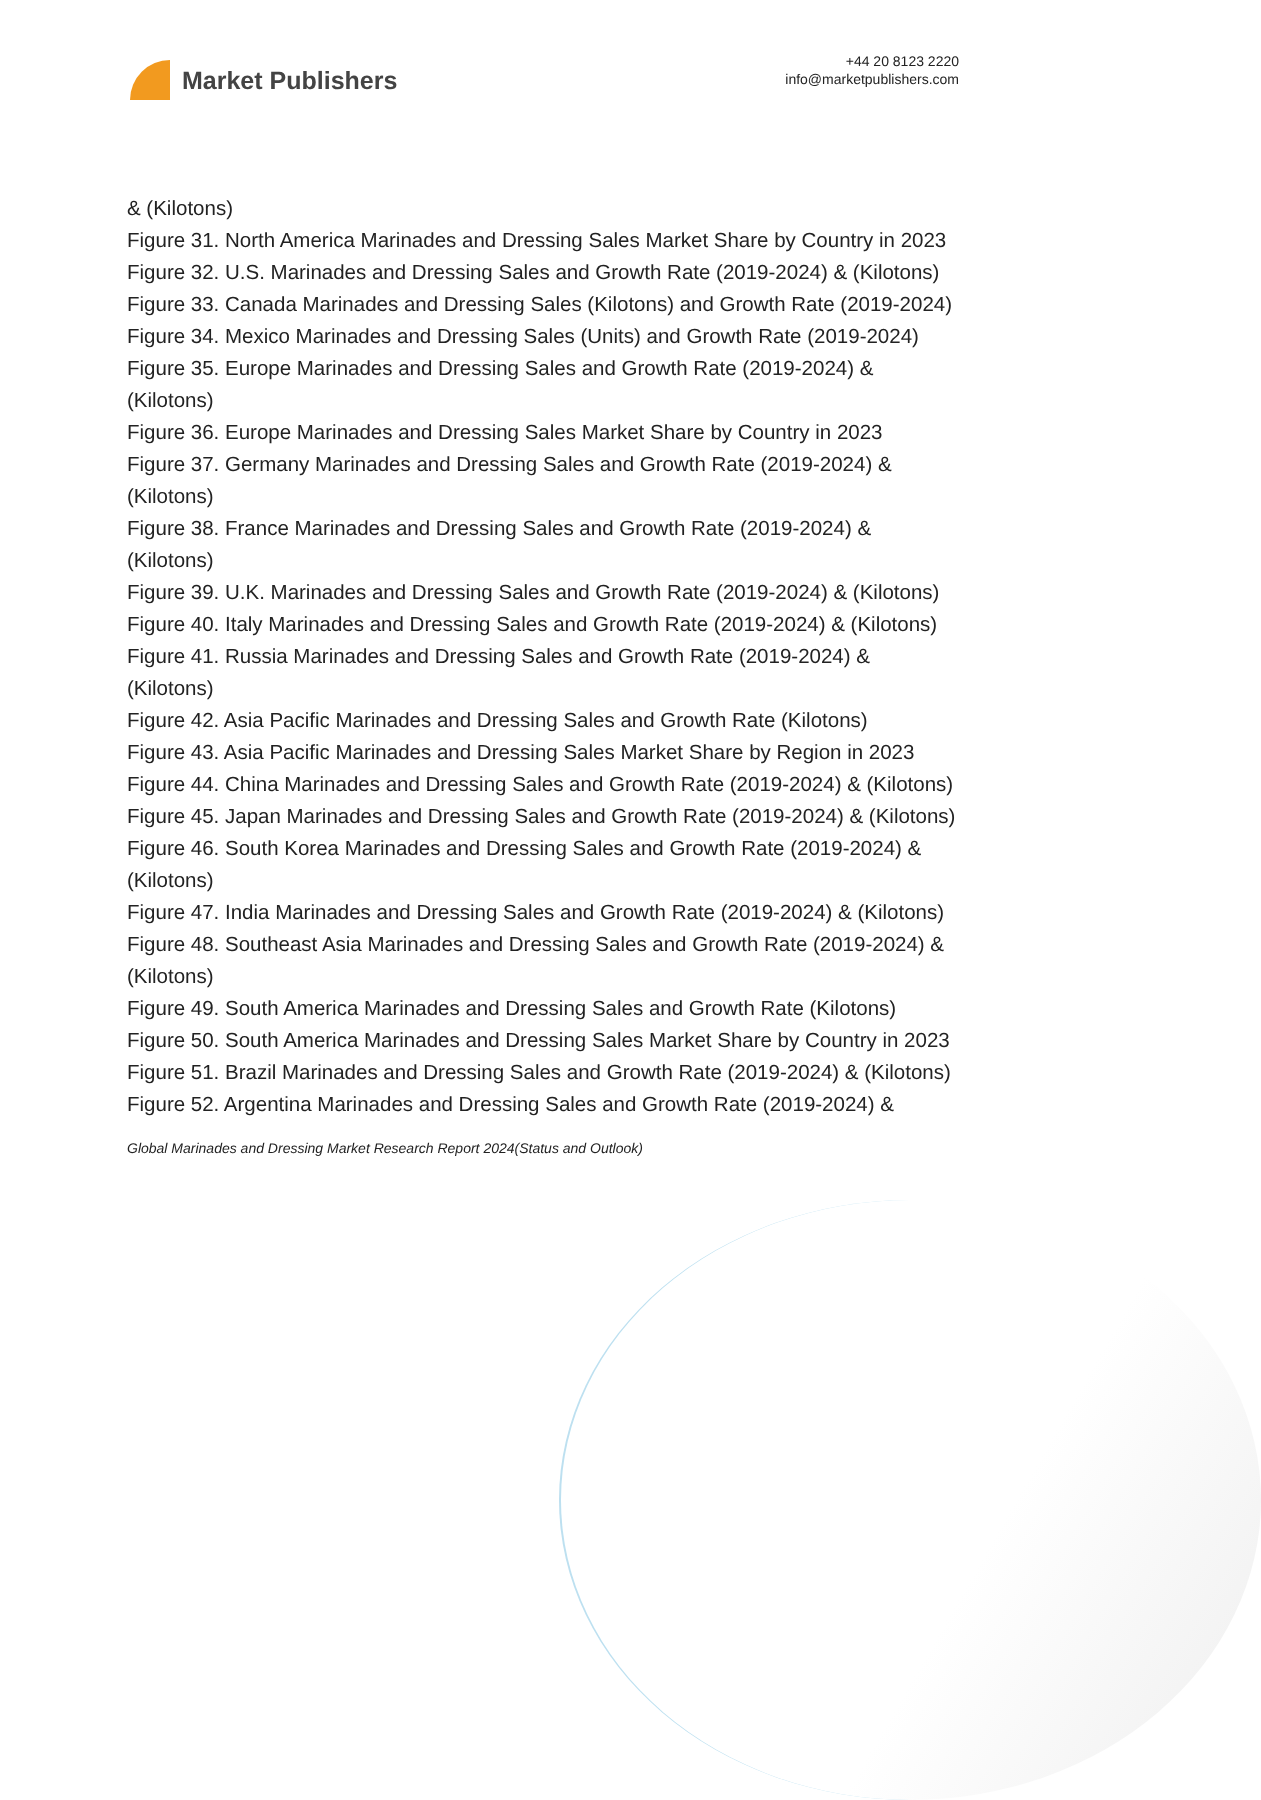Market Publishers
+44 20 8123 2220
info@marketpublishers.com
& (Kilotons)
Figure 31. North America Marinades and Dressing Sales Market Share by Country in 2023
Figure 32. U.S. Marinades and Dressing Sales and Growth Rate (2019-2024) & (Kilotons)
Figure 33. Canada Marinades and Dressing Sales (Kilotons) and Growth Rate (2019-2024)
Figure 34. Mexico Marinades and Dressing Sales (Units) and Growth Rate (2019-2024)
Figure 35. Europe Marinades and Dressing Sales and Growth Rate (2019-2024) & (Kilotons)
Figure 36. Europe Marinades and Dressing Sales Market Share by Country in 2023
Figure 37. Germany Marinades and Dressing Sales and Growth Rate (2019-2024) & (Kilotons)
Figure 38. France Marinades and Dressing Sales and Growth Rate (2019-2024) & (Kilotons)
Figure 39. U.K. Marinades and Dressing Sales and Growth Rate (2019-2024) & (Kilotons)
Figure 40. Italy Marinades and Dressing Sales and Growth Rate (2019-2024) & (Kilotons)
Figure 41. Russia Marinades and Dressing Sales and Growth Rate (2019-2024) & (Kilotons)
Figure 42. Asia Pacific Marinades and Dressing Sales and Growth Rate (Kilotons)
Figure 43. Asia Pacific Marinades and Dressing Sales Market Share by Region in 2023
Figure 44. China Marinades and Dressing Sales and Growth Rate (2019-2024) & (Kilotons)
Figure 45. Japan Marinades and Dressing Sales and Growth Rate (2019-2024) & (Kilotons)
Figure 46. South Korea Marinades and Dressing Sales and Growth Rate (2019-2024) & (Kilotons)
Figure 47. India Marinades and Dressing Sales and Growth Rate (2019-2024) & (Kilotons)
Figure 48. Southeast Asia Marinades and Dressing Sales and Growth Rate (2019-2024) & (Kilotons)
Figure 49. South America Marinades and Dressing Sales and Growth Rate (Kilotons)
Figure 50. South America Marinades and Dressing Sales Market Share by Country in 2023
Figure 51. Brazil Marinades and Dressing Sales and Growth Rate (2019-2024) & (Kilotons)
Figure 52. Argentina Marinades and Dressing Sales and Growth Rate (2019-2024) &
Global Marinades and Dressing Market Research Report 2024(Status and Outlook)